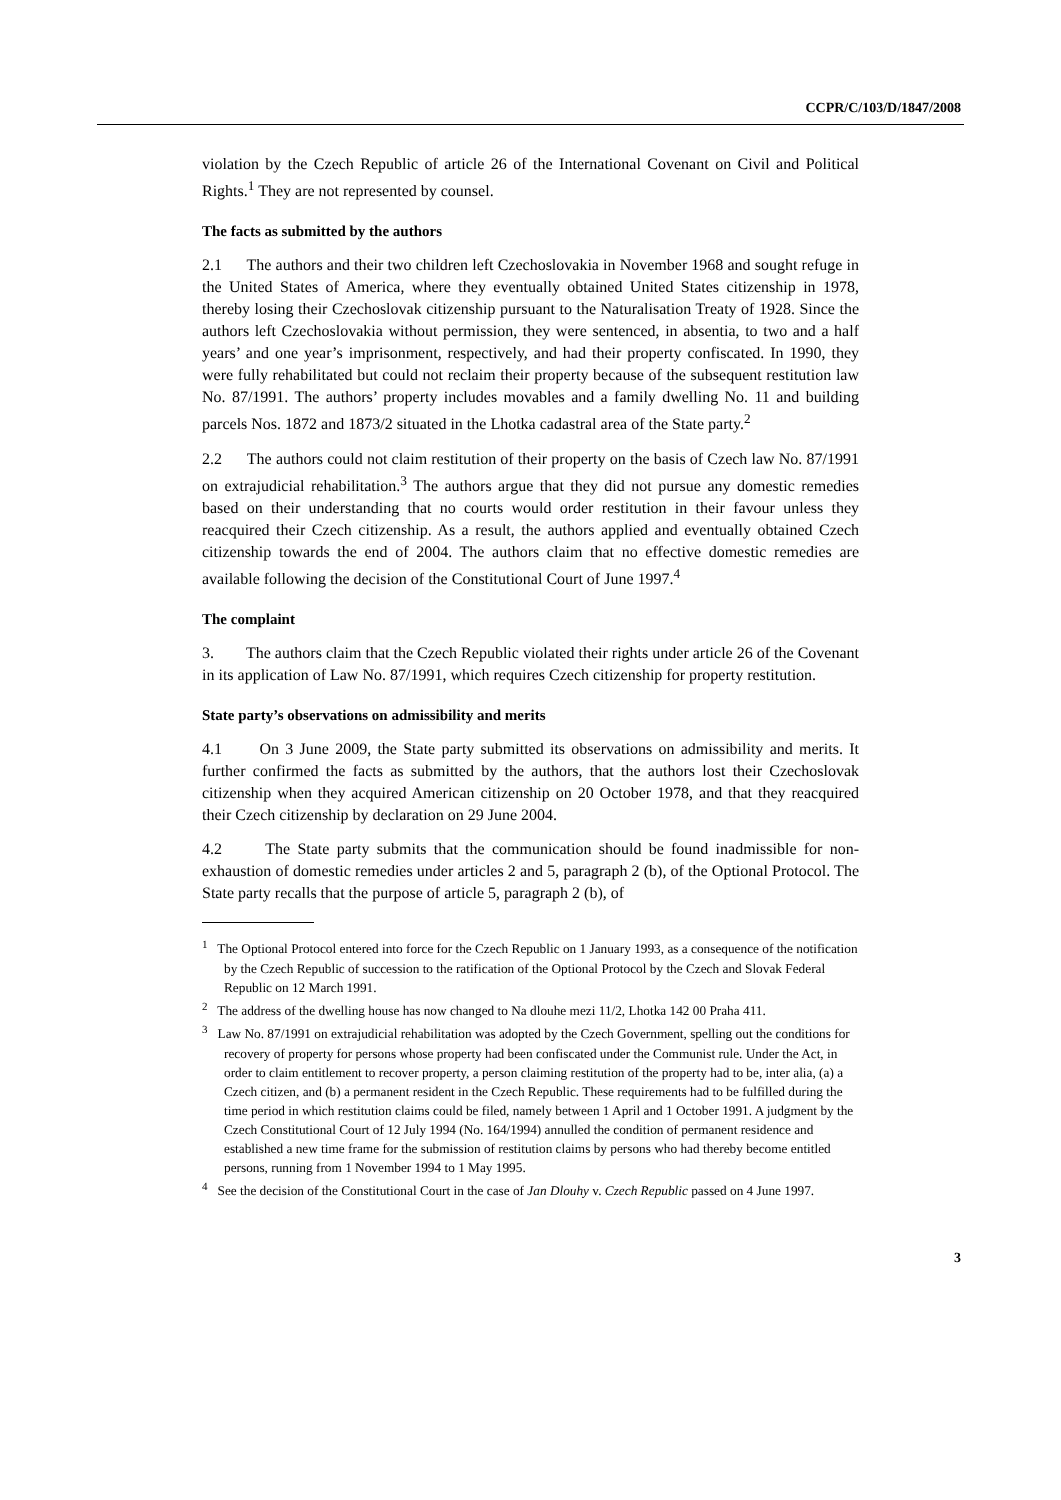CCPR/C/103/D/1847/2008
violation by the Czech Republic of article 26 of the International Covenant on Civil and Political Rights.<sup>1</sup> They are not represented by counsel.
The facts as submitted by the authors
2.1 The authors and their two children left Czechoslovakia in November 1968 and sought refuge in the United States of America, where they eventually obtained United States citizenship in 1978, thereby losing their Czechoslovak citizenship pursuant to the Naturalisation Treaty of 1928. Since the authors left Czechoslovakia without permission, they were sentenced, in absentia, to two and a half years’ and one year’s imprisonment, respectively, and had their property confiscated. In 1990, they were fully rehabilitated but could not reclaim their property because of the subsequent restitution law No. 87/1991. The authors’ property includes movables and a family dwelling No. 11 and building parcels Nos. 1872 and 1873/2 situated in the Lhotka cadastral area of the State party.<sup>2</sup>
2.2 The authors could not claim restitution of their property on the basis of Czech law No. 87/1991 on extrajudicial rehabilitation.<sup>3</sup> The authors argue that they did not pursue any domestic remedies based on their understanding that no courts would order restitution in their favour unless they reacquired their Czech citizenship. As a result, the authors applied and eventually obtained Czech citizenship towards the end of 2004. The authors claim that no effective domestic remedies are available following the decision of the Constitutional Court of June 1997.<sup>4</sup>
The complaint
3. The authors claim that the Czech Republic violated their rights under article 26 of the Covenant in its application of Law No. 87/1991, which requires Czech citizenship for property restitution.
State party’s observations on admissibility and merits
4.1 On 3 June 2009, the State party submitted its observations on admissibility and merits. It further confirmed the facts as submitted by the authors, that the authors lost their Czechoslovak citizenship when they acquired American citizenship on 20 October 1978, and that they reacquired their Czech citizenship by declaration on 29 June 2004.
4.2 The State party submits that the communication should be found inadmissible for non-exhaustion of domestic remedies under articles 2 and 5, paragraph 2 (b), of the Optional Protocol. The State party recalls that the purpose of article 5, paragraph 2 (b), of
<sup>1</sup> The Optional Protocol entered into force for the Czech Republic on 1 January 1993, as a consequence of the notification by the Czech Republic of succession to the ratification of the Optional Protocol by the Czech and Slovak Federal Republic on 12 March 1991.
<sup>2</sup> The address of the dwelling house has now changed to Na dlouhe mezi 11/2, Lhotka 142 00 Praha 411.
<sup>3</sup> Law No. 87/1991 on extrajudicial rehabilitation was adopted by the Czech Government, spelling out the conditions for recovery of property for persons whose property had been confiscated under the Communist rule. Under the Act, in order to claim entitlement to recover property, a person claiming restitution of the property had to be, inter alia, (a) a Czech citizen, and (b) a permanent resident in the Czech Republic. These requirements had to be fulfilled during the time period in which restitution claims could be filed, namely between 1 April and 1 October 1991. A judgment by the Czech Constitutional Court of 12 July 1994 (No. 164/1994) annulled the condition of permanent residence and established a new time frame for the submission of restitution claims by persons who had thereby become entitled persons, running from 1 November 1994 to 1 May 1995.
<sup>4</sup> See the decision of the Constitutional Court in the case of Jan Dlouhy v. Czech Republic passed on 4 June 1997.
3